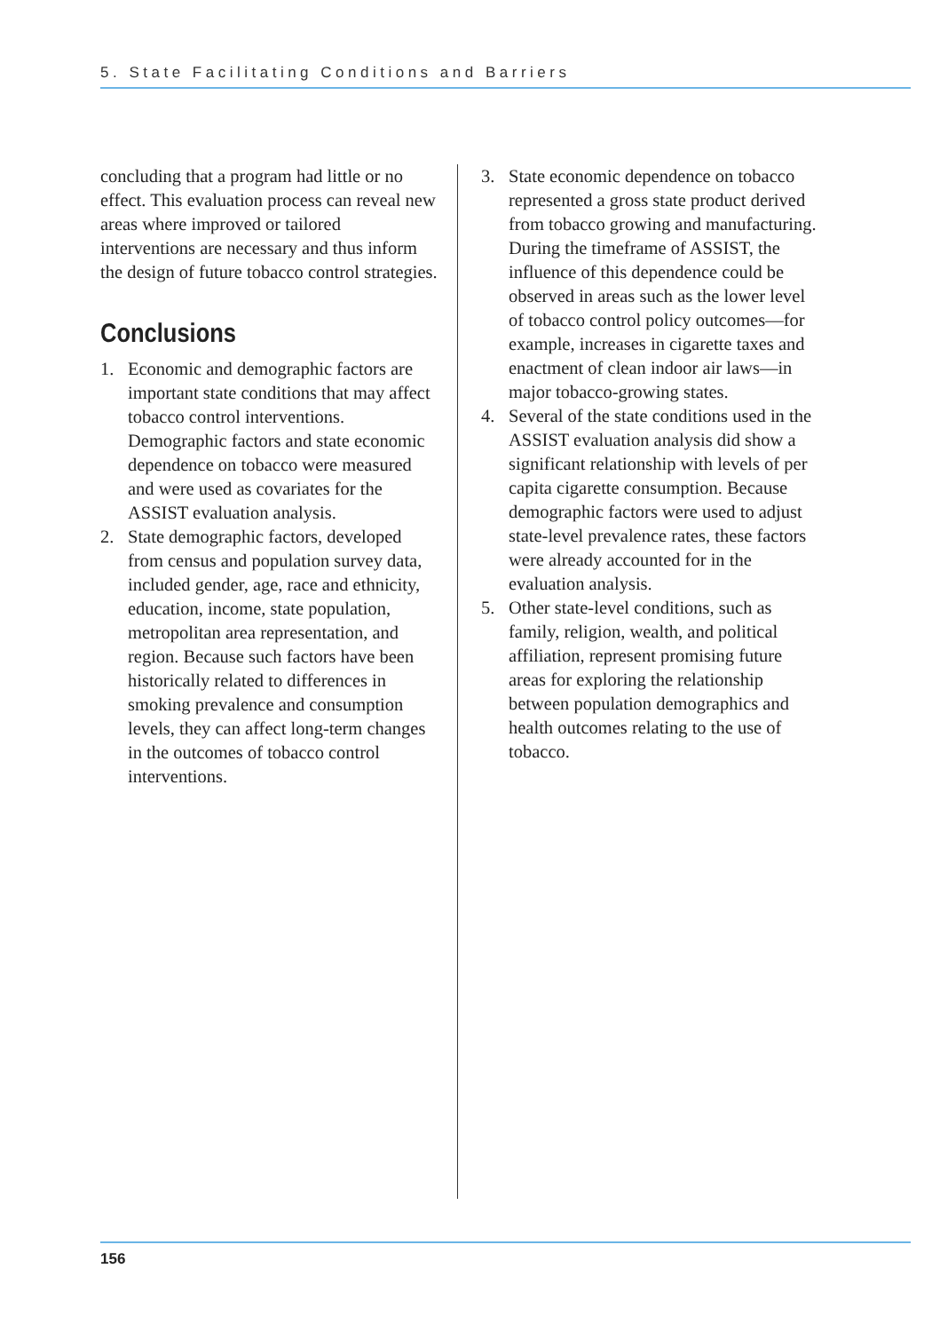5. State Facilitating Conditions and Barriers
concluding that a program had little or no effect. This evaluation process can reveal new areas where improved or tailored interventions are necessary and thus inform the design of future tobacco control strategies.
Conclusions
1. Economic and demographic factors are important state conditions that may affect tobacco control interventions. Demographic factors and state economic dependence on tobacco were measured and were used as covariates for the ASSIST evaluation analysis.
2. State demographic factors, developed from census and population survey data, included gender, age, race and ethnicity, education, income, state population, metropolitan area representation, and region. Because such factors have been historically related to differences in smoking prevalence and consumption levels, they can affect long-term changes in the outcomes of tobacco control interventions.
3. State economic dependence on tobacco represented a gross state product derived from tobacco growing and manufacturing. During the timeframe of ASSIST, the influence of this dependence could be observed in areas such as the lower level of tobacco control policy outcomes—for example, increases in cigarette taxes and enactment of clean indoor air laws—in major tobacco-growing states.
4. Several of the state conditions used in the ASSIST evaluation analysis did show a significant relationship with levels of per capita cigarette consumption. Because demographic factors were used to adjust state-level prevalence rates, these factors were already accounted for in the evaluation analysis.
5. Other state-level conditions, such as family, religion, wealth, and political affiliation, represent promising future areas for exploring the relationship between population demographics and health outcomes relating to the use of tobacco.
156